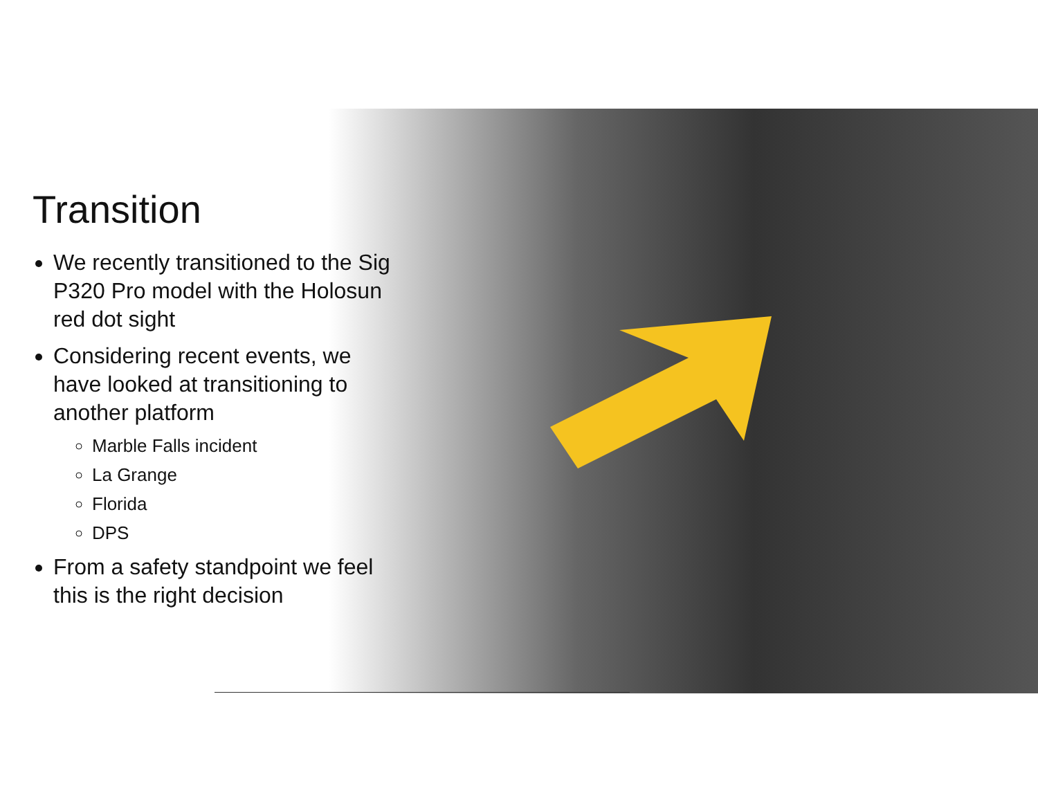Transition
We recently transitioned to the Sig P320 Pro model with the Holosun red dot sight
Considering recent events, we have looked at transitioning to another platform
Marble Falls incident
La Grange
Florida
DPS
From a safety standpoint we feel this is the right decision